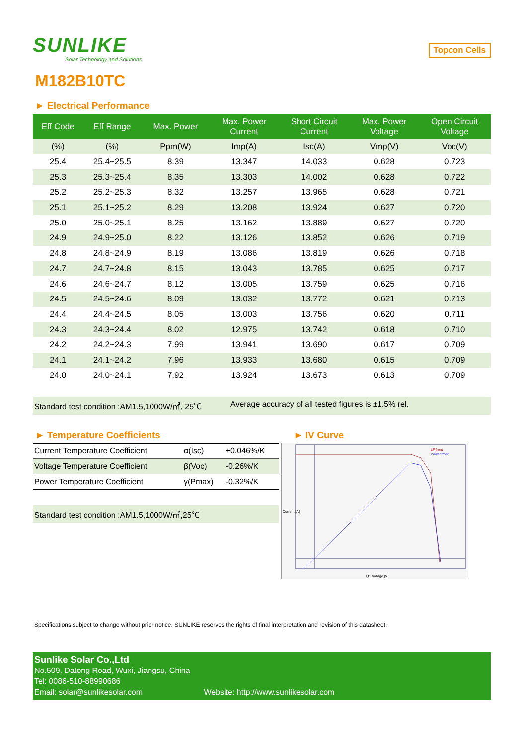SUNLIKE
Solar Technology and Solutions
Topcon Cells
M182B10TC
► Electrical Performance
| Eff Code | Eff Range | Max. Power | Max. Power Current | Short Circuit Current | Max. Power Voltage | Open Circuit Voltage |
| --- | --- | --- | --- | --- | --- | --- |
| (%) | (%) | Ppm(W) | Imp(A) | Isc(A) | Vmp(V) | Voc(V) |
| 25.4 | 25.4~25.5 | 8.39 | 13.347 | 14.033 | 0.628 | 0.723 |
| 25.3 | 25.3~25.4 | 8.35 | 13.303 | 14.002 | 0.628 | 0.722 |
| 25.2 | 25.2~25.3 | 8.32 | 13.257 | 13.965 | 0.628 | 0.721 |
| 25.1 | 25.1~25.2 | 8.29 | 13.208 | 13.924 | 0.627 | 0.720 |
| 25.0 | 25.0~25.1 | 8.25 | 13.162 | 13.889 | 0.627 | 0.720 |
| 24.9 | 24.9~25.0 | 8.22 | 13.126 | 13.852 | 0.626 | 0.719 |
| 24.8 | 24.8~24.9 | 8.19 | 13.086 | 13.819 | 0.626 | 0.718 |
| 24.7 | 24.7~24.8 | 8.15 | 13.043 | 13.785 | 0.625 | 0.717 |
| 24.6 | 24.6~24.7 | 8.12 | 13.005 | 13.759 | 0.625 | 0.716 |
| 24.5 | 24.5~24.6 | 8.09 | 13.032 | 13.772 | 0.621 | 0.713 |
| 24.4 | 24.4~24.5 | 8.05 | 13.003 | 13.756 | 0.620 | 0.711 |
| 24.3 | 24.3~24.4 | 8.02 | 12.975 | 13.742 | 0.618 | 0.710 |
| 24.2 | 24.2~24.3 | 7.99 | 13.941 | 13.690 | 0.617 | 0.709 |
| 24.1 | 24.1~24.2 | 7.96 | 13.933 | 13.680 | 0.615 | 0.709 |
| 24.0 | 24.0~24.1 | 7.92 | 13.924 | 13.673 | 0.613 | 0.709 |
Standard test condition :AM1.5,1000W/㎡, 25℃ Average accuracy of all tested figures is ±1.5% rel.
► Temperature Coefficients
| Current Temperature Coefficient | α(Isc) | +0.046%/K |
| Voltage Temperature Coefficient | β(Voc) | -0.26%/K |
| Power Temperature Coefficient | γ(Pmax) | -0.32%/K |
Standard test condition :AM1.5,1000W/㎡,25℃
► IV Curve
LF front
Power front
Q1 Voltage [V]
Current [A]
Specifications subject to change without prior notice. SUNLIKE reserves the rights of final interpretation and revision of this datasheet.
Sunlike Solar Co.,Ltd
No.509, Datong Road, Wuxi, Jiangsu, China
Tel: 0086-510-88990686
Email: solar@sunlikesolar.com Website: http://www.sunlikesolar.com